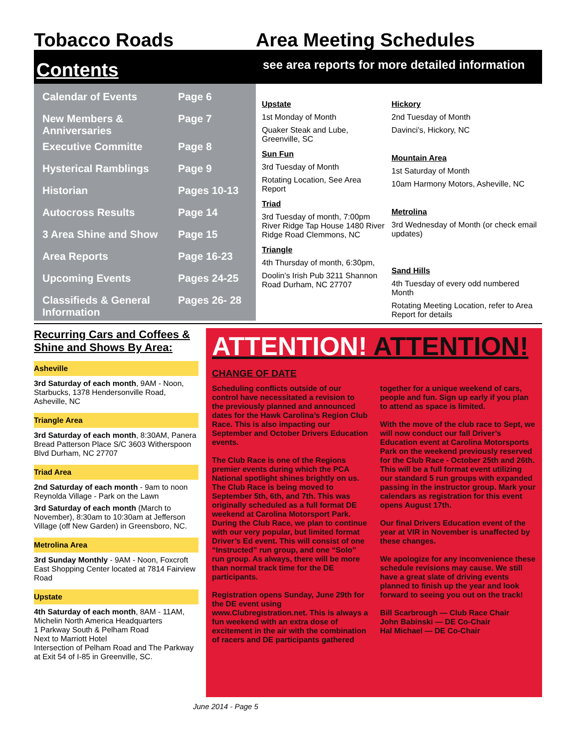Tobacco Roads
Contents
Area Meeting Schedules
see area reports for more detailed information
Calendar of Events Page 6
New Members & Anniversaries Page 7
Executive Committe Page 8
Hysterical Ramblings Page 9
Historian Pages 10-13
Autocross Results Page 14
3 Area Shine and Show Page 15
Area Reports Page 16-23
Upcoming Events Pages 24-25
Classifieds & General Information Pages 26- 28
Upstate
1st Monday of Month
Quaker Steak and Lube, Greenville, SC
Sun Fun
3rd Tuesday of Month
Rotating Location, See Area Report
Triad
3rd Tuesday of month, 7:00pm River Ridge Tap House 1480 River Ridge Road Clemmons, NC
Triangle
4th Thursday of month, 6:30pm,
Doolin’s Irish Pub 3211 Shannon Road Durham, NC 27707
Hickory
2nd Tuesday of Month
Davinci’s, Hickory, NC
Mountain Area
1st Saturday of Month
10am Harmony Motors, Asheville, NC
Metrolina
3rd Wednesday of Month (or check email updates)
Sand Hills
4th Tuesday of every odd numbered Month
Rotating Meeting Location, refer to Area Report for details
Recurring Cars and Coffees & Shine and Shows By Area:
Asheville
3rd Saturday of each month, 9AM - Noon, Starbucks, 1378 Hendersonville Road, Asheville, NC
Triangle Area
3rd Saturday of each month, 8:30AM, Panera Bread Patterson Place S/C 3603 Witherspoon Blvd Durham, NC 27707
Triad Area
2nd Saturday of each month - 9am to noon Reynolda Village - Park on the Lawn
3rd Saturday of each month (March to November), 8:30am to 10:30am at Jefferson Village (off New Garden) in Greensboro, NC.
Metrolina Area
3rd Sunday Monthly - 9AM - Noon, Foxcroft East Shopping Center located at 7814 Fairview Road
Upstate
4th Saturday of each month, 8AM - 11AM, Michelin North America Headquarters
1 Parkway South & Pelham Road
Next to Marriott Hotel
Intersection of Pelham Road and The Parkway at Exit 54 of I-85 in Greenville, SC.
ATTENTION! ATTENTION!
CHANGE OF DATE
Scheduling conflicts outside of our control have necessitated a revision to the previously planned and announced dates for the Hawk Carolina’s Region Club Race. This is also impacting our September and October Drivers Education events.
The Club Race is one of the Regions premier events during which the PCA National spotlight shines brightly on us. The Club Race is being moved to September 5th, 6th, and 7th. This was originally scheduled as a full format DE weekend at Carolina Motorsport Park. During the Club Race, we plan to continue with our very popular, but limited format Driver’s Ed event. This will consist of one “Instructed” run group, and one “Solo” run group. As always, there will be more than normal track time for the DE participants.
Registration opens Sunday, June 29th for the DE event using www.Clubregistration.net. This is always a fun weekend with an extra dose of excitement in the air with the combination of racers and DE participants gathered together for a unique weekend of cars, people and fun. Sign up early if you plan to attend as space is limited.
With the move of the club race to Sept, we will now conduct our fall Driver’s Education event at Carolina Motorsports Park on the weekend previously reserved for the Club Race - October 25th and 26th. This will be a full format event utilizing our standard 5 run groups with expanded passing in the instructor group. Mark your calendars as registration for this event opens August 17th.
Our final Drivers Education event of the year at VIR in November is unaffected by these changes.
We apologize for any inconvenience these schedule revisions may cause. We still have a great slate of driving events planned to finish up the year and look forward to seeing you out on the track!
Bill Scarbrough — Club Race Chair
John Babinski — DE Co-Chair
Hal Michael — DE Co-Chair
June 2014 - Page 5